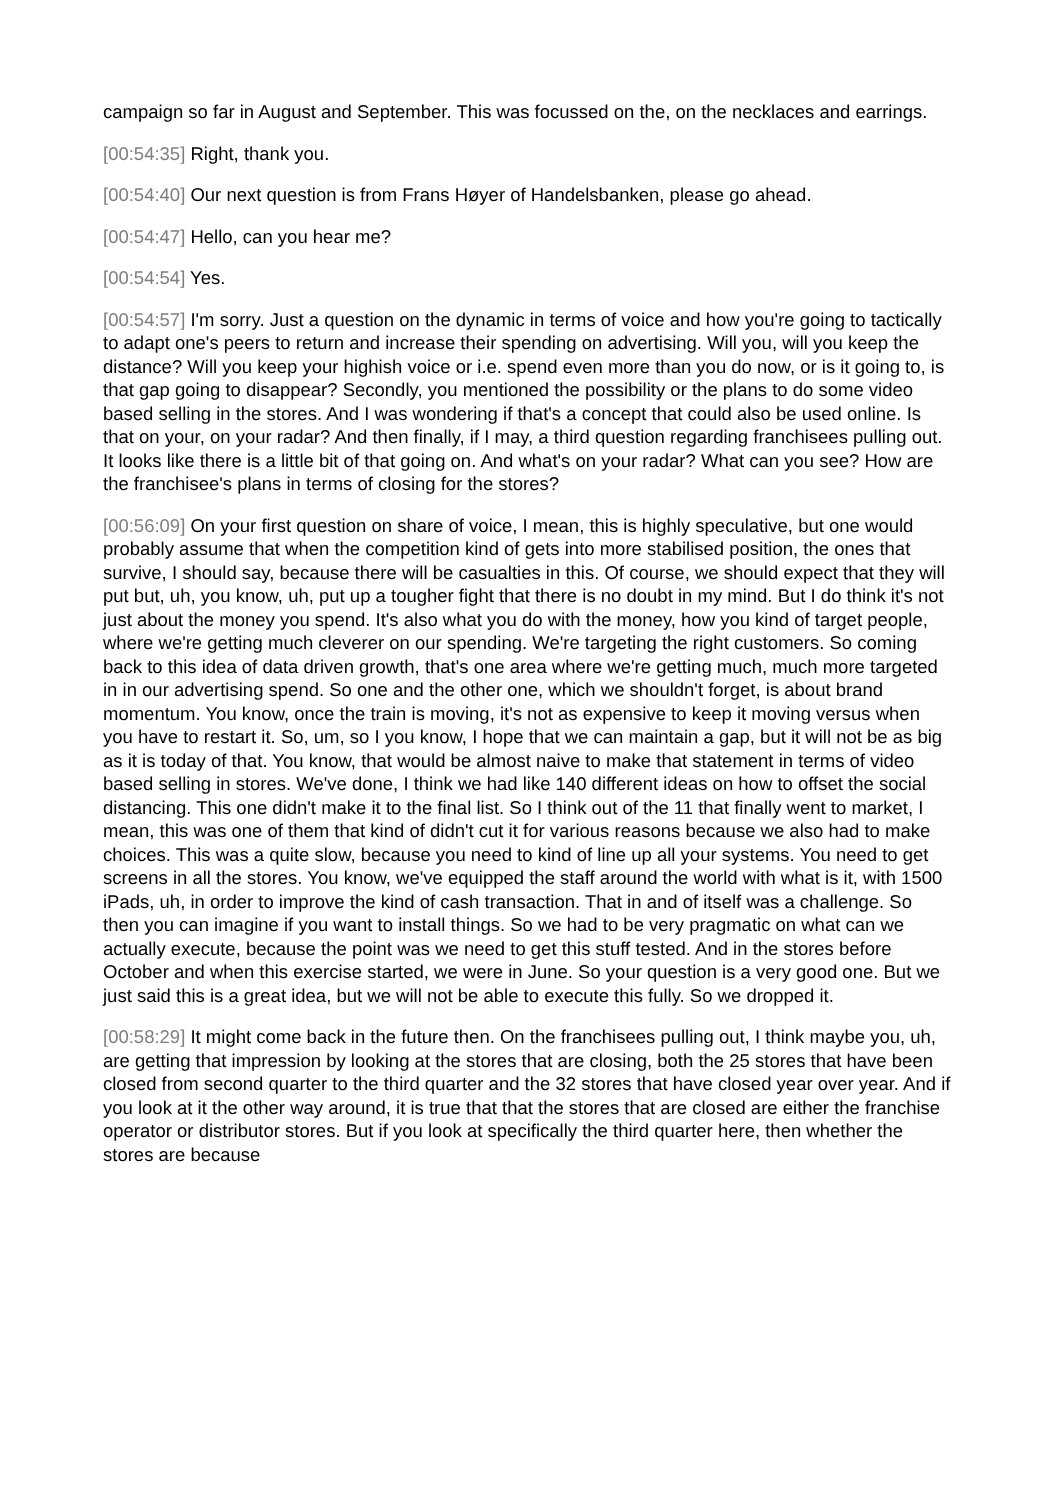campaign so far in August and September. This was focussed on the, on the necklaces and earrings.
[00:54:35] Right, thank you.
[00:54:40] Our next question is from Frans Høyer of Handelsbanken, please go ahead.
[00:54:47] Hello, can you hear me?
[00:54:54] Yes.
[00:54:57] I'm sorry. Just a question on the dynamic in terms of voice and how you're going to tactically to adapt one's peers to return and increase their spending on advertising. Will you, will you keep the distance? Will you keep your highish voice or i.e. spend even more than you do now, or is it going to, is that gap going to disappear? Secondly, you mentioned the possibility or the plans to do some video based selling in the stores. And I was wondering if that's a concept that could also be used online. Is that on your, on your radar? And then finally, if I may, a third question regarding franchisees pulling out. It looks like there is a little bit of that going on. And what's on your radar? What can you see? How are the franchisee's plans in terms of closing for the stores?
[00:56:09] On your first question on share of voice, I mean, this is highly speculative, but one would probably assume that when the competition kind of gets into more stabilised position, the ones that survive, I should say, because there will be casualties in this. Of course, we should expect that they will put but, uh, you know, uh, put up a tougher fight that there is no doubt in my mind. But I do think it's not just about the money you spend. It's also what you do with the money, how you kind of target people, where we're getting much cleverer on our spending. We're targeting the right customers. So coming back to this idea of data driven growth, that's one area where we're getting much, much more targeted in in our advertising spend. So one and the other one, which we shouldn't forget, is about brand momentum. You know, once the train is moving, it's not as expensive to keep it moving versus when you have to restart it. So, um, so I you know, I hope that we can maintain a gap, but it will not be as big as it is today of that. You know, that would be almost naive to make that statement in terms of video based selling in stores. We've done, I think we had like 140 different ideas on how to offset the social distancing. This one didn't make it to the final list. So I think out of the 11 that finally went to market, I mean, this was one of them that kind of didn't cut it for various reasons because we also had to make choices. This was a quite slow, because you need to kind of line up all your systems. You need to get screens in all the stores. You know, we've equipped the staff around the world with what is it, with 1500 iPads, uh, in order to improve the kind of cash transaction. That in and of itself was a challenge. So then you can imagine if you want to install things. So we had to be very pragmatic on what can we actually execute, because the point was we need to get this stuff tested. And in the stores before October and when this exercise started, we were in June. So your question is a very good one. But we just said this is a great idea, but we will not be able to execute this fully. So we dropped it.
[00:58:29] It might come back in the future then. On the franchisees pulling out, I think maybe you, uh, are getting that impression by looking at the stores that are closing, both the 25 stores that have been closed from second quarter to the third quarter and the 32 stores that have closed year over year. And if you look at it the other way around, it is true that that the stores that are closed are either the franchise operator or distributor stores. But if you look at specifically the third quarter here, then whether the stores are because